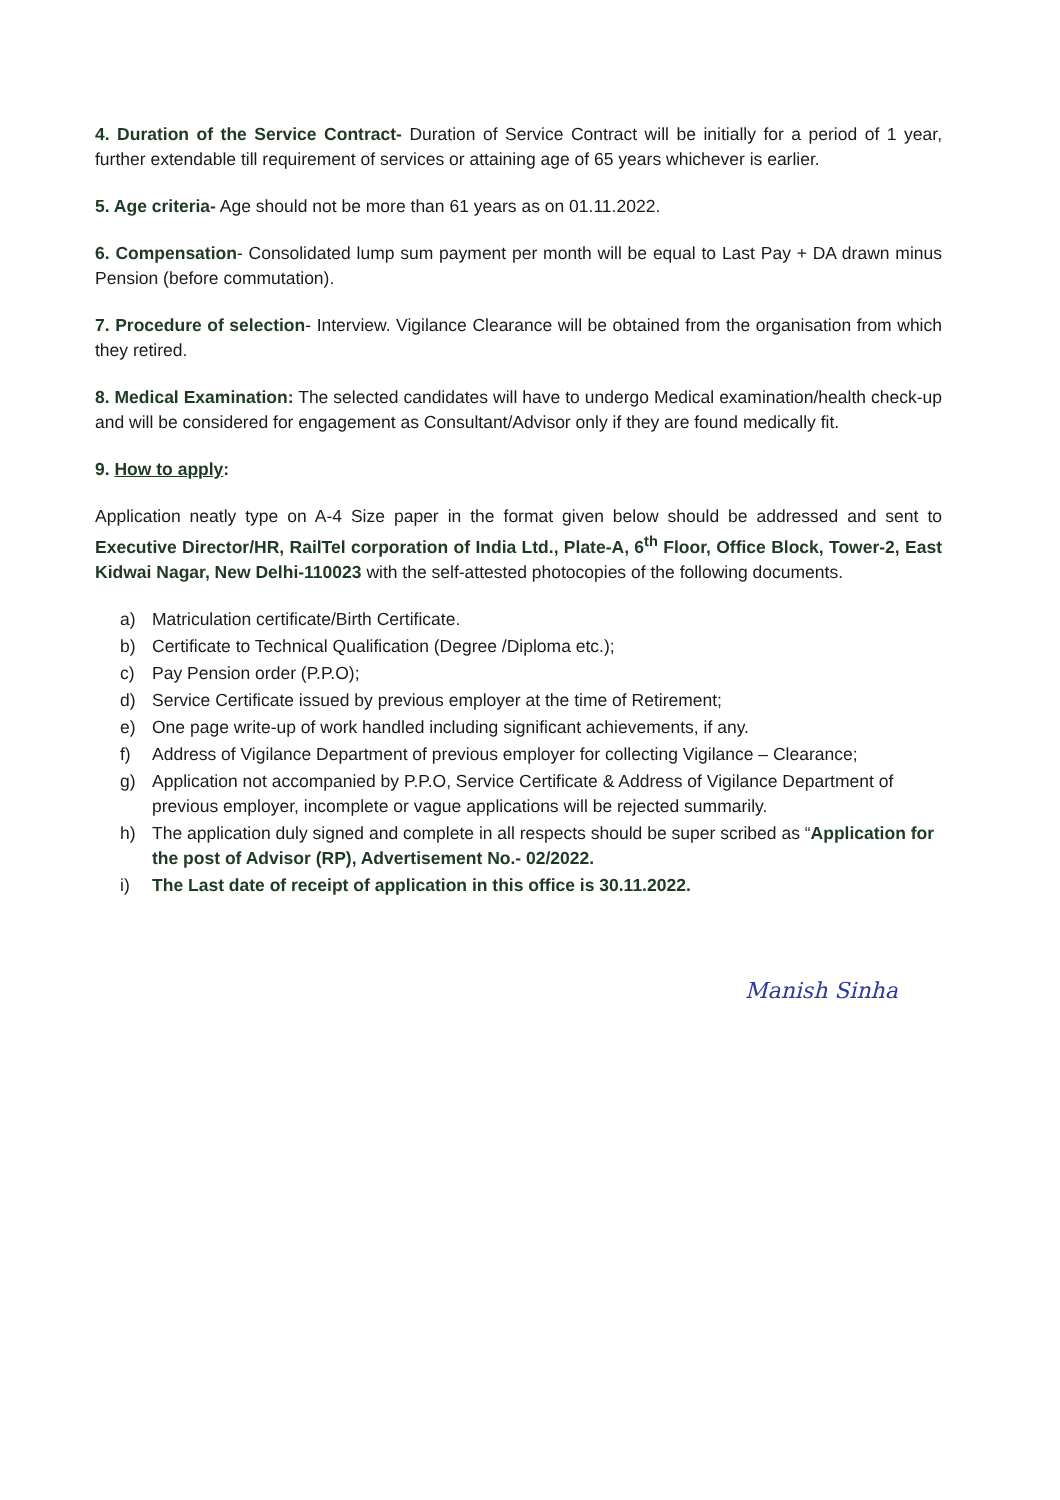4. Duration of the Service Contract- Duration of Service Contract will be initially for a period of 1 year, further extendable till requirement of services or attaining age of 65 years whichever is earlier.
5. Age criteria- Age should not be more than 61 years as on 01.11.2022.
6. Compensation- Consolidated lump sum payment per month will be equal to Last Pay + DA drawn minus Pension (before commutation).
7. Procedure of selection- Interview. Vigilance Clearance will be obtained from the organisation from which they retired.
8. Medical Examination: The selected candidates will have to undergo Medical examination/health check-up and will be considered for engagement as Consultant/Advisor only if they are found medically fit.
9. How to apply:
Application neatly type on A-4 Size paper in the format given below should be addressed and sent to Executive Director/HR, RailTel corporation of India Ltd., Plate-A, 6<sup>th</sup> Floor, Office Block, Tower-2, East Kidwai Nagar, New Delhi-110023 with the self-attested photocopies of the following documents.
a) Matriculation certificate/Birth Certificate.
b) Certificate to Technical Qualification (Degree /Diploma etc.);
c) Pay Pension order (P.P.O);
d) Service Certificate issued by previous employer at the time of Retirement;
e) One page write-up of work handled including significant achievements, if any.
f) Address of Vigilance Department of previous employer for collecting Vigilance – Clearance;
g) Application not accompanied by P.P.O, Service Certificate & Address of Vigilance Department of previous employer, incomplete or vague applications will be rejected summarily.
h) The application duly signed and complete in all respects should be super scribed as “Application for the post of Advisor (RP), Advertisement No.- 02/2022.
i) The Last date of receipt of application in this office is 30.11.2022.
Manish Sinha